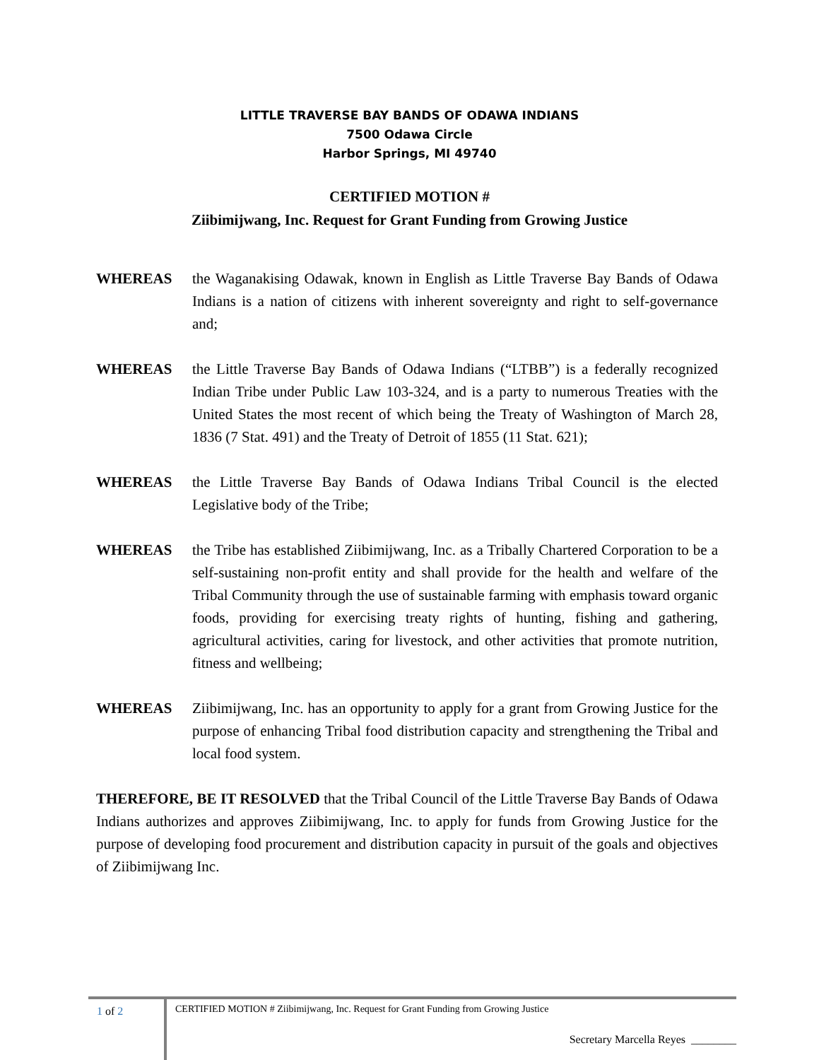LITTLE TRAVERSE BAY BANDS OF ODAWA INDIANS
7500 Odawa Circle
Harbor Springs, MI 49740
CERTIFIED MOTION #
Ziibimijwang, Inc. Request for Grant Funding from Growing Justice
WHEREAS the Waganakising Odawak, known in English as Little Traverse Bay Bands of Odawa Indians is a nation of citizens with inherent sovereignty and right to self-governance and;
WHEREAS the Little Traverse Bay Bands of Odawa Indians (“LTBB”) is a federally recognized Indian Tribe under Public Law 103-324, and is a party to numerous Treaties with the United States the most recent of which being the Treaty of Washington of March 28, 1836 (7 Stat. 491) and the Treaty of Detroit of 1855 (11 Stat. 621);
WHEREAS the Little Traverse Bay Bands of Odawa Indians Tribal Council is the elected Legislative body of the Tribe;
WHEREAS the Tribe has established Ziibimijwang, Inc. as a Tribally Chartered Corporation to be a self-sustaining non-profit entity and shall provide for the health and welfare of the Tribal Community through the use of sustainable farming with emphasis toward organic foods, providing for exercising treaty rights of hunting, fishing and gathering, agricultural activities, caring for livestock, and other activities that promote nutrition, fitness and wellbeing;
WHEREAS Ziibimijwang, Inc. has an opportunity to apply for a grant from Growing Justice for the purpose of enhancing Tribal food distribution capacity and strengthening the Tribal and local food system.
THEREFORE, BE IT RESOLVED that the Tribal Council of the Little Traverse Bay Bands of Odawa Indians authorizes and approves Ziibimijwang, Inc. to apply for funds from Growing Justice for the purpose of developing food procurement and distribution capacity in pursuit of the goals and objectives of Ziibimijwang Inc.
1 of 2
CERTIFIED MOTION # Ziibimijwang, Inc. Request for Grant Funding from Growing Justice
Secretary Marcella Reyes ________